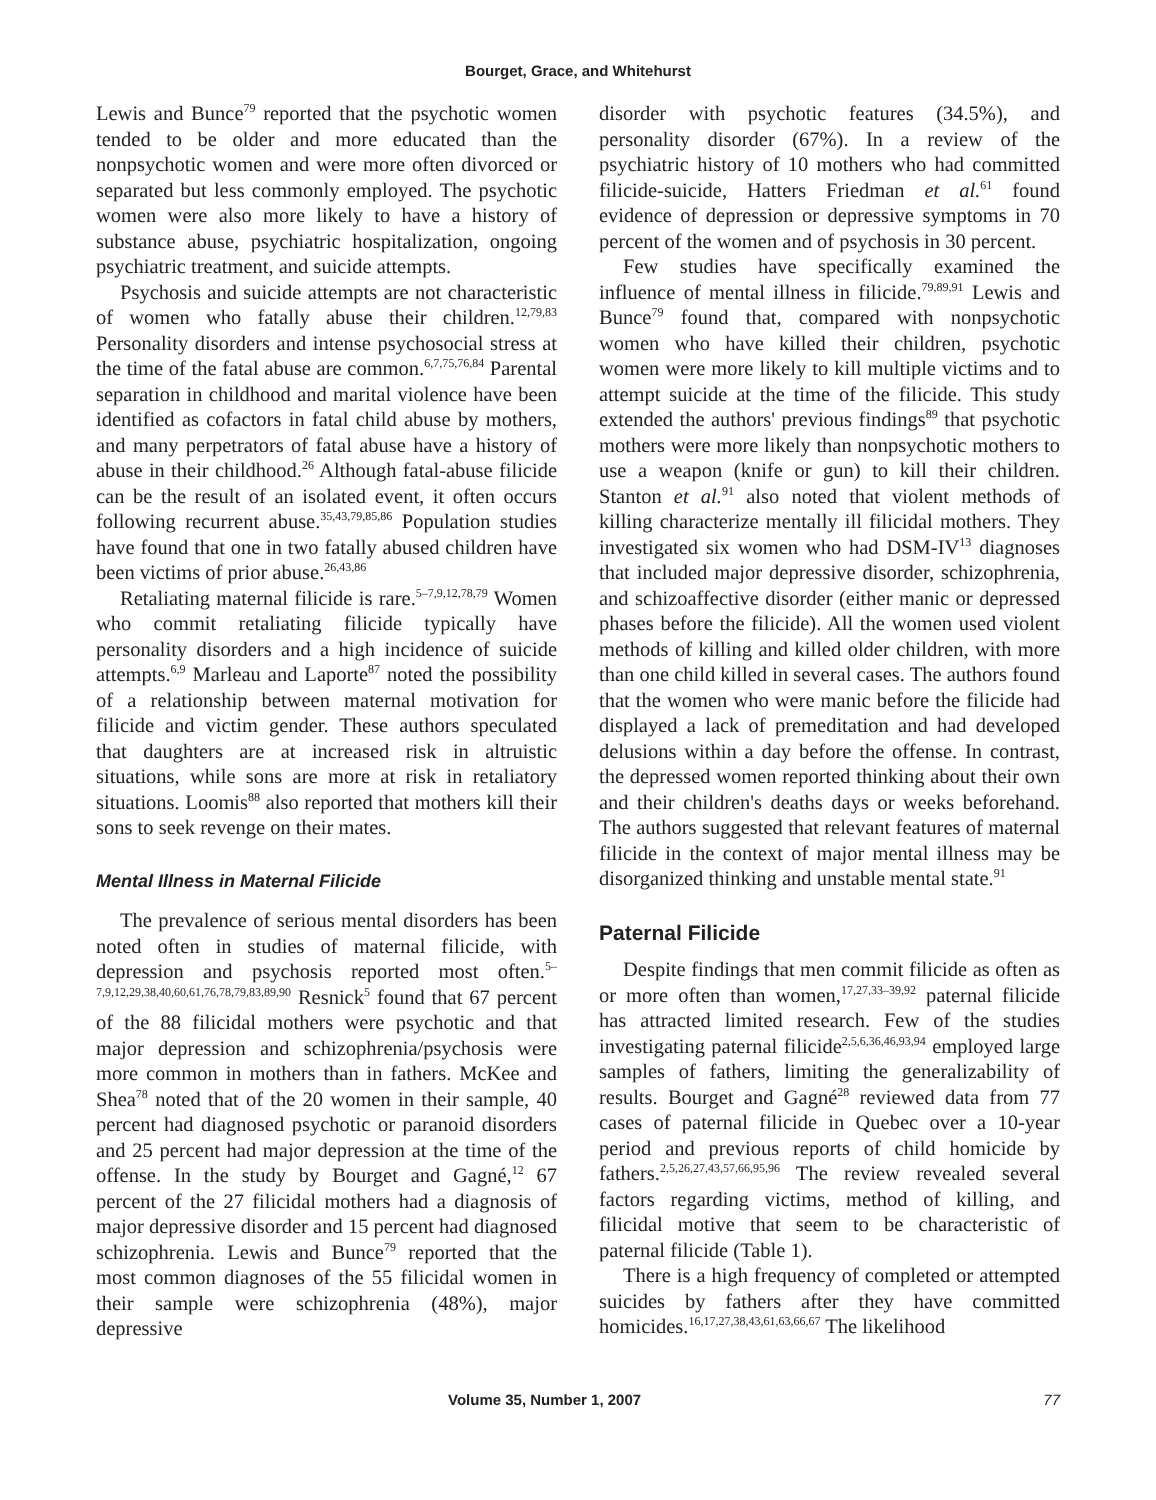Bourget, Grace, and Whitehurst
Lewis and Bunce<sup>79</sup> reported that the psychotic women tended to be older and more educated than the nonpsychotic women and were more often divorced or separated but less commonly employed. The psychotic women were also more likely to have a history of substance abuse, psychiatric hospitalization, ongoing psychiatric treatment, and suicide attempts.
Psychosis and suicide attempts are not characteristic of women who fatally abuse their children.<sup>12,79,83</sup> Personality disorders and intense psychosocial stress at the time of the fatal abuse are common.<sup>6,7,75,76,84</sup> Parental separation in childhood and marital violence have been identified as cofactors in fatal child abuse by mothers, and many perpetrators of fatal abuse have a history of abuse in their childhood.<sup>26</sup> Although fatal-abuse filicide can be the result of an isolated event, it often occurs following recurrent abuse.<sup>35,43,79,85,86</sup> Population studies have found that one in two fatally abused children have been victims of prior abuse.<sup>26,43,86</sup>
Retaliating maternal filicide is rare.<sup>5–7,9,12,78,79</sup> Women who commit retaliating filicide typically have personality disorders and a high incidence of suicide attempts.<sup>6,9</sup> Marleau and Laporte<sup>87</sup> noted the possibility of a relationship between maternal motivation for filicide and victim gender. These authors speculated that daughters are at increased risk in altruistic situations, while sons are more at risk in retaliatory situations. Loomis<sup>88</sup> also reported that mothers kill their sons to seek revenge on their mates.
Mental Illness in Maternal Filicide
The prevalence of serious mental disorders has been noted often in studies of maternal filicide, with depression and psychosis reported most often.<sup>5–7,9,12,29,38,40,60,61,76,78,79,83,89,90</sup> Resnick<sup>5</sup> found that 67 percent of the 88 filicidal mothers were psychotic and that major depression and schizophrenia/psychosis were more common in mothers than in fathers. McKee and Shea<sup>78</sup> noted that of the 20 women in their sample, 40 percent had diagnosed psychotic or paranoid disorders and 25 percent had major depression at the time of the offense. In the study by Bourget and Gagné,<sup>12</sup> 67 percent of the 27 filicidal mothers had a diagnosis of major depressive disorder and 15 percent had diagnosed schizophrenia. Lewis and Bunce<sup>79</sup> reported that the most common diagnoses of the 55 filicidal women in their sample were schizophrenia (48%), major depressive
disorder with psychotic features (34.5%), and personality disorder (67%). In a review of the psychiatric history of 10 mothers who had committed filicide-suicide, Hatters Friedman et al.<sup>61</sup> found evidence of depression or depressive symptoms in 70 percent of the women and of psychosis in 30 percent.
Few studies have specifically examined the influence of mental illness in filicide.<sup>79,89,91</sup> Lewis and Bunce<sup>79</sup> found that, compared with nonpsychotic women who have killed their children, psychotic women were more likely to kill multiple victims and to attempt suicide at the time of the filicide. This study extended the authors' previous findings<sup>89</sup> that psychotic mothers were more likely than nonpsychotic mothers to use a weapon (knife or gun) to kill their children. Stanton et al.<sup>91</sup> also noted that violent methods of killing characterize mentally ill filicidal mothers. They investigated six women who had DSM-IV<sup>13</sup> diagnoses that included major depressive disorder, schizophrenia, and schizoaffective disorder (either manic or depressed phases before the filicide). All the women used violent methods of killing and killed older children, with more than one child killed in several cases. The authors found that the women who were manic before the filicide had displayed a lack of premeditation and had developed delusions within a day before the offense. In contrast, the depressed women reported thinking about their own and their children's deaths days or weeks beforehand. The authors suggested that relevant features of maternal filicide in the context of major mental illness may be disorganized thinking and unstable mental state.<sup>91</sup>
Paternal Filicide
Despite findings that men commit filicide as often as or more often than women,<sup>17,27,33–39,92</sup> paternal filicide has attracted limited research. Few of the studies investigating paternal filicide<sup>2,5,6,36,46,93,94</sup> employed large samples of fathers, limiting the generalizability of results. Bourget and Gagné<sup>28</sup> reviewed data from 77 cases of paternal filicide in Quebec over a 10-year period and previous reports of child homicide by fathers.<sup>2,5,26,27,43,57,66,95,96</sup> The review revealed several factors regarding victims, method of killing, and filicidal motive that seem to be characteristic of paternal filicide (Table 1).
There is a high frequency of completed or attempted suicides by fathers after they have committed homicides.<sup>16,17,27,38,43,61,63,66,67</sup> The likelihood
Volume 35, Number 1, 2007 77